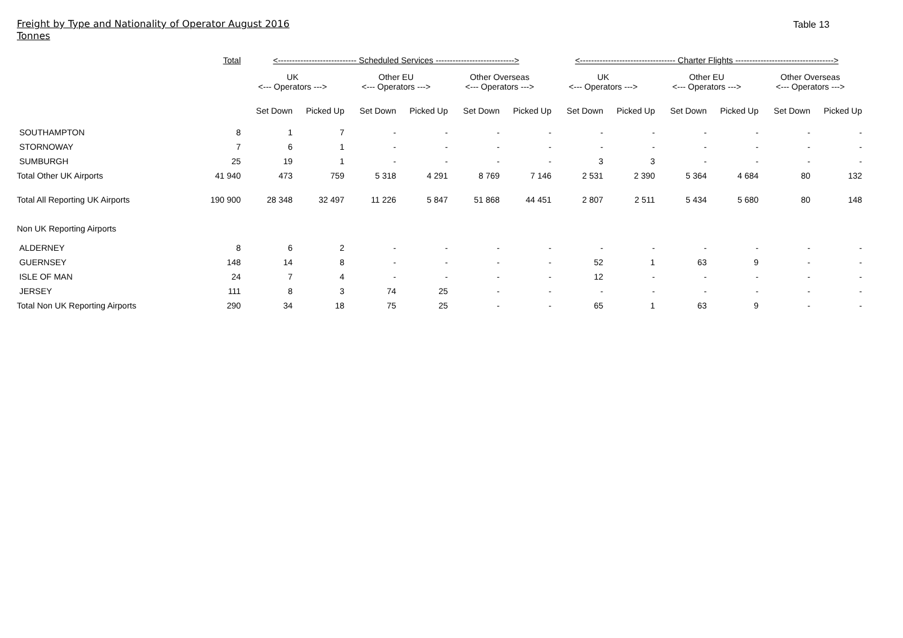Freight by Type and Nationality of Operator August 2016
Tonnes
Table 13
| | Total | <---------------------------- Scheduled Services ----------------------------> | | | | | | <---------------------------------- Charter Flights -----------------------------------> | | | | | |
| --- | --- | --- | --- | --- | --- | --- | --- | --- | --- | --- | --- | --- | --- |
| | | UK <--- Operators ---> | | Other EU <--- Operators ---> | | Other Overseas <--- Operators ---> | | UK <--- Operators ---> | | Other EU <--- Operators ---> | | Other Overseas <--- Operators ---> | |
| | | Set Down | Picked Up | Set Down | Picked Up | Set Down | Picked Up | Set Down | Picked Up | Set Down | Picked Up | Set Down | Picked Up |
| SOUTHAMPTON | 8 | 1 | 7 | - | - | - | - | - | - | - | - | - | - |
| STORNOWAY | 7 | 6 | 1 | - | - | - | - | - | - | - | - | - | - |
| SUMBURGH | 25 | 19 | 1 | - | - | - | - | 3 | 3 | - | - | - | - |
| Total Other UK Airports | 41 940 | 473 | 759 | 5 318 | 4 291 | 8 769 | 7 146 | 2 531 | 2 390 | 5 364 | 4 684 | 80 | 132 |
| Total All Reporting UK Airports | 190 900 | 28 348 | 32 497 | 11 226 | 5 847 | 51 868 | 44 451 | 2 807 | 2 511 | 5 434 | 5 680 | 80 | 148 |
| Non UK Reporting Airports | | | | | | | | | | | | | |
| ALDERNEY | 8 | 6 | 2 | - | - | - | - | - | - | - | - | - | - |
| GUERNSEY | 148 | 14 | 8 | - | - | - | - | 52 | 1 | 63 | 9 | - | - |
| ISLE OF MAN | 24 | 7 | 4 | - | - | - | - | 12 | - | - | - | - | - |
| JERSEY | 111 | 8 | 3 | 74 | 25 | - | - | - | - | - | - | - | - |
| Total Non UK Reporting Airports | 290 | 34 | 18 | 75 | 25 | - | - | 65 | 1 | 63 | 9 | - | - |